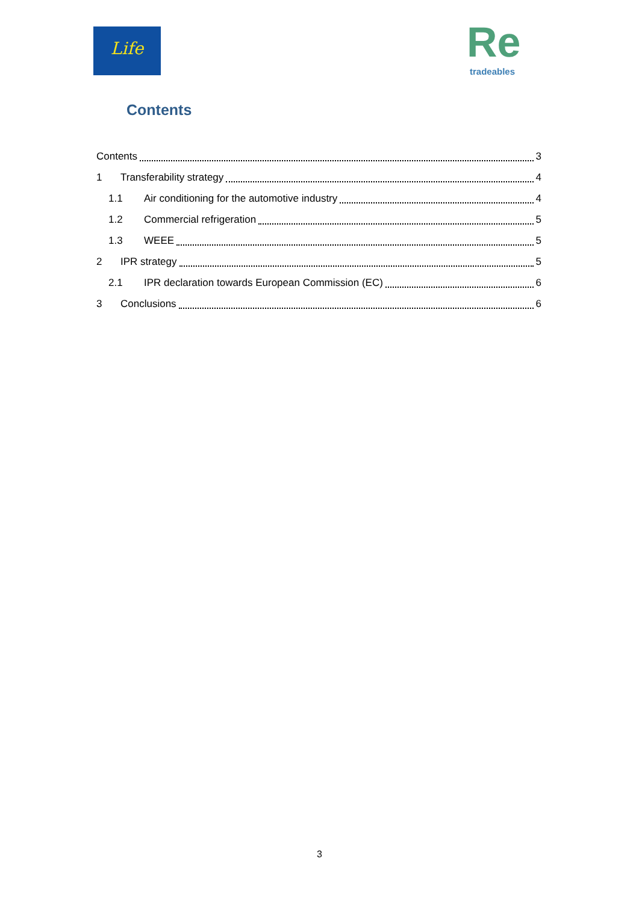Life
Re
tradeables
Contents
Contents 3
1 Transferability strategy 4
1.1 Air conditioning for the automotive industry 4
1.2 Commercial refrigeration 5
1.3 WEEE 5
2 IPR strategy 5
2.1 IPR declaration towards European Commission (EC) 6
3 Conclusions 6
3